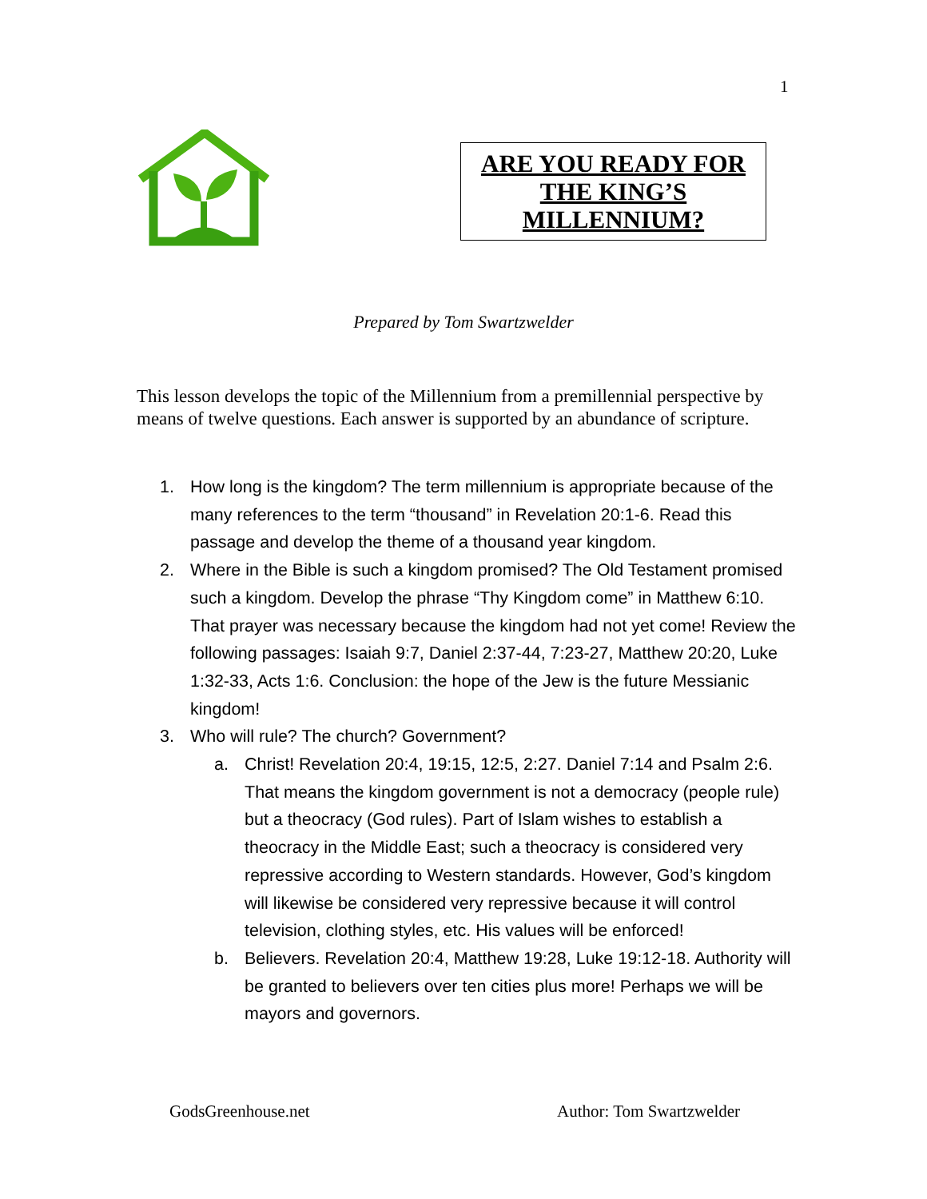1
ARE YOU READY FOR
THE KING’S
MILLENNIUM?
Prepared by Tom Swartzwelder
This lesson develops the topic of the Millennium from a premillennial perspective by means of twelve questions. Each answer is supported by an abundance of scripture.
1. How long is the kingdom? The term millennium is appropriate because of the many references to the term “thousand” in Revelation 20:1-6. Read this passage and develop the theme of a thousand year kingdom.
2. Where in the Bible is such a kingdom promised? The Old Testament promised such a kingdom. Develop the phrase “Thy Kingdom come” in Matthew 6:10. That prayer was necessary because the kingdom had not yet come! Review the following passages: Isaiah 9:7, Daniel 2:37-44, 7:23-27, Matthew 20:20, Luke 1:32-33, Acts 1:6. Conclusion: the hope of the Jew is the future Messianic kingdom!
3. Who will rule? The church? Government?
a. Christ! Revelation 20:4, 19:15, 12:5, 2:27. Daniel 7:14 and Psalm 2:6. That means the kingdom government is not a democracy (people rule) but a theocracy (God rules). Part of Islam wishes to establish a theocracy in the Middle East; such a theocracy is considered very repressive according to Western standards. However, God’s kingdom will likewise be considered very repressive because it will control television, clothing styles, etc. His values will be enforced!
b. Believers. Revelation 20:4, Matthew 19:28, Luke 19:12-18. Authority will be granted to believers over ten cities plus more! Perhaps we will be mayors and governors.
GodsGreenhouse.net Author: Tom Swartzwelder